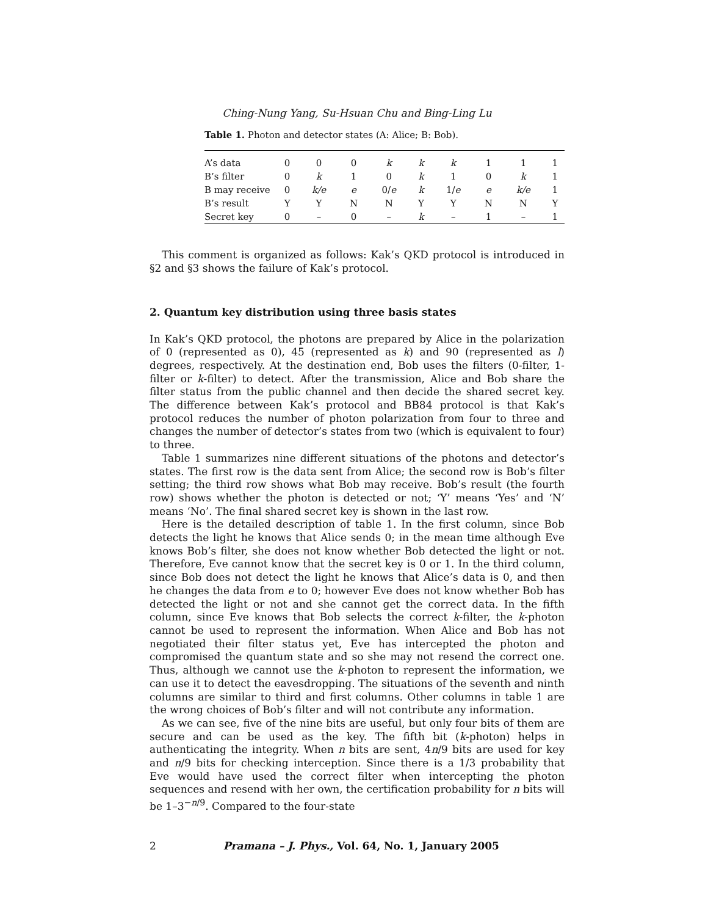Ching-Nung Yang, Su-Hsuan Chu and Bing-Ling Lu
Table 1. Photon and detector states (A: Alice; B: Bob).
| A’s data | 0 | 0 | 0 | k | k | k | 1 | 1 | 1 |
| B’s filter | 0 | k | 1 | 0 | k | 1 | 0 | k | 1 |
| B may receive | 0 | k/e | e | 0/ e | k | 1/ e | e | k/e | 1 |
| B’s result | Y | Y | N | N | Y | Y | N | N | Y |
| Secret key | 0 | – | 0 | – | k | – | 1 | – | 1 |
This comment is organized as follows: Kak’s QKD protocol is introduced in §2 and §3 shows the failure of Kak’s protocol.
2. Quantum key distribution using three basis states
In Kak’s QKD protocol, the photons are prepared by Alice in the polarization of 0 (represented as 0), 45 (represented as k) and 90 (represented as l) degrees, respectively. At the destination end, Bob uses the filters (0-filter, 1-filter or k-filter) to detect. After the transmission, Alice and Bob share the filter status from the public channel and then decide the shared secret key. The difference between Kak’s protocol and BB84 protocol is that Kak’s protocol reduces the number of photon polarization from four to three and changes the number of detector’s states from two (which is equivalent to four) to three.
Table 1 summarizes nine different situations of the photons and detector’s states. The first row is the data sent from Alice; the second row is Bob’s filter setting; the third row shows what Bob may receive. Bob’s result (the fourth row) shows whether the photon is detected or not; ‘Y’ means ‘Yes’ and ‘N’ means ‘No’. The final shared secret key is shown in the last row.
Here is the detailed description of table 1. In the first column, since Bob detects the light he knows that Alice sends 0; in the mean time although Eve knows Bob’s filter, she does not know whether Bob detected the light or not. Therefore, Eve cannot know that the secret key is 0 or 1. In the third column, since Bob does not detect the light he knows that Alice’s data is 0, and then he changes the data from e to 0; however Eve does not know whether Bob has detected the light or not and she cannot get the correct data. In the fifth column, since Eve knows that Bob selects the correct k-filter, the k-photon cannot be used to represent the information. When Alice and Bob has not negotiated their filter status yet, Eve has intercepted the photon and compromised the quantum state and so she may not resend the correct one. Thus, although we cannot use the k-photon to represent the information, we can use it to detect the eavesdropping. The situations of the seventh and ninth columns are similar to third and first columns. Other columns in table 1 are the wrong choices of Bob’s filter and will not contribute any information.
As we can see, five of the nine bits are useful, but only four bits of them are secure and can be used as the key. The fifth bit (k-photon) helps in authenticating the integrity. When n bits are sent, 4n/9 bits are used for key and n/9 bits for checking interception. Since there is a 1/3 probability that Eve would have used the correct filter when intercepting the photon sequences and resend with her own, the certification probability for n bits will be 1–3<sup>−n/9</sup>. Compared to the four-state
2 Pramana – J. Phys., Vol. 64, No. 1, January 2005